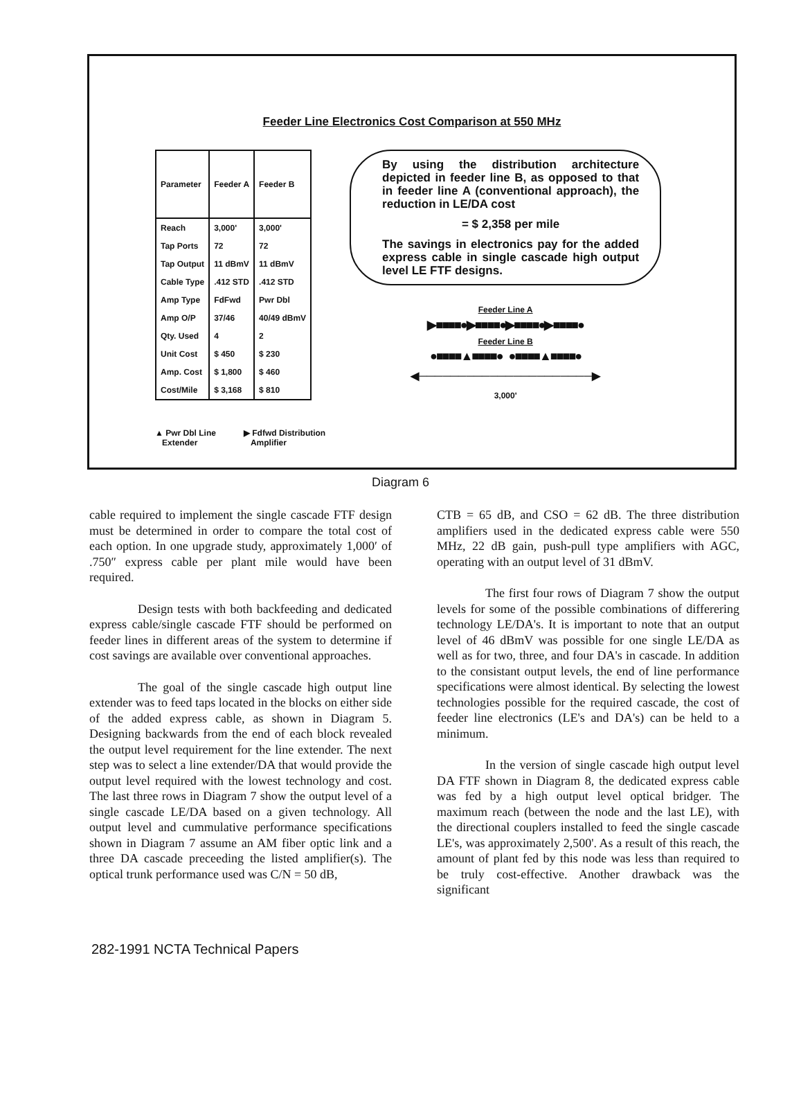Feeder Line Electronics Cost Comparison at 550 MHz
| Parameter | Feeder A | Feeder B |
| --- | --- | --- |
| Reach | 3,000' | 3,000' |
| Tap Ports | 72 | 72 |
| Tap Output | 11 dBmV | 11 dBmV |
| Cable Type | .412 STD | .412 STD |
| Amp Type | FdFwd | Pwr Dbl |
| Amp O/P | 37/46 | 40/49 dBmV |
| Qty. Used | 4 | 2 |
| Unit Cost | $ 450 | $ 230 |
| Amp. Cost | $ 1,800 | $ 460 |
| Cost/Mile | $ 3,168 | $ 810 |
By using the distribution architecture depicted in feeder line B, as opposed to that in feeder line A (conventional approach), the reduction in LE/DA cost
= $ 2,358 per mile
The savings in electronics pay for the added express cable in single cascade high output level LE FTF designs.
Feeder Line A
▶■■■■●▶■■■■●▶■■■■●▶■■■■●
Feeder Line B
●■■■■▲■■■■● ●■■■■▲■■■■●
◀──────────────────────▶
3,000'
▲ Pwr Dbl Line
Extender ▶ Fdfwd Distribution
Amplifier
Diagram 6
cable required to implement the single cascade FTF design must be determined in order to compare the total cost of each option. In one upgrade study, approximately 1,000′ of .750″ express cable per plant mile would have been required.
Design tests with both backfeeding and dedicated express cable/single cascade FTF should be performed on feeder lines in different areas of the system to determine if cost savings are available over conventional approaches.
The goal of the single cascade high output line extender was to feed taps located in the blocks on either side of the added express cable, as shown in Diagram 5. Designing backwards from the end of each block revealed the output level requirement for the line extender. The next step was to select a line extender/DA that would provide the output level required with the lowest technology and cost. The last three rows in Diagram 7 show the output level of a single cascade LE/DA based on a given technology. All output level and cummulative performance specifications shown in Diagram 7 assume an AM fiber optic link and a three DA cascade preceeding the listed amplifier(s). The optical trunk performance used was C/N = 50 dB,
CTB = 65 dB, and CSO = 62 dB. The three distribution amplifiers used in the dedicated express cable were 550 MHz, 22 dB gain, push-pull type amplifiers with AGC, operating with an output level of 31 dBmV.
The first four rows of Diagram 7 show the output levels for some of the possible combinations of differering technology LE/DA's. It is important to note that an output level of 46 dBmV was possible for one single LE/DA as well as for two, three, and four DA's in cascade. In addition to the consistant output levels, the end of line performance specifications were almost identical. By selecting the lowest technologies possible for the required cascade, the cost of feeder line electronics (LE's and DA's) can be held to a minimum.
In the version of single cascade high output level DA FTF shown in Diagram 8, the dedicated express cable was fed by a high output level optical bridger. The maximum reach (between the node and the last LE), with the directional couplers installed to feed the single cascade LE's, was approximately 2,500'. As a result of this reach, the amount of plant fed by this node was less than required to be truly cost-effective. Another drawback was the significant
282-1991 NCTA Technical Papers